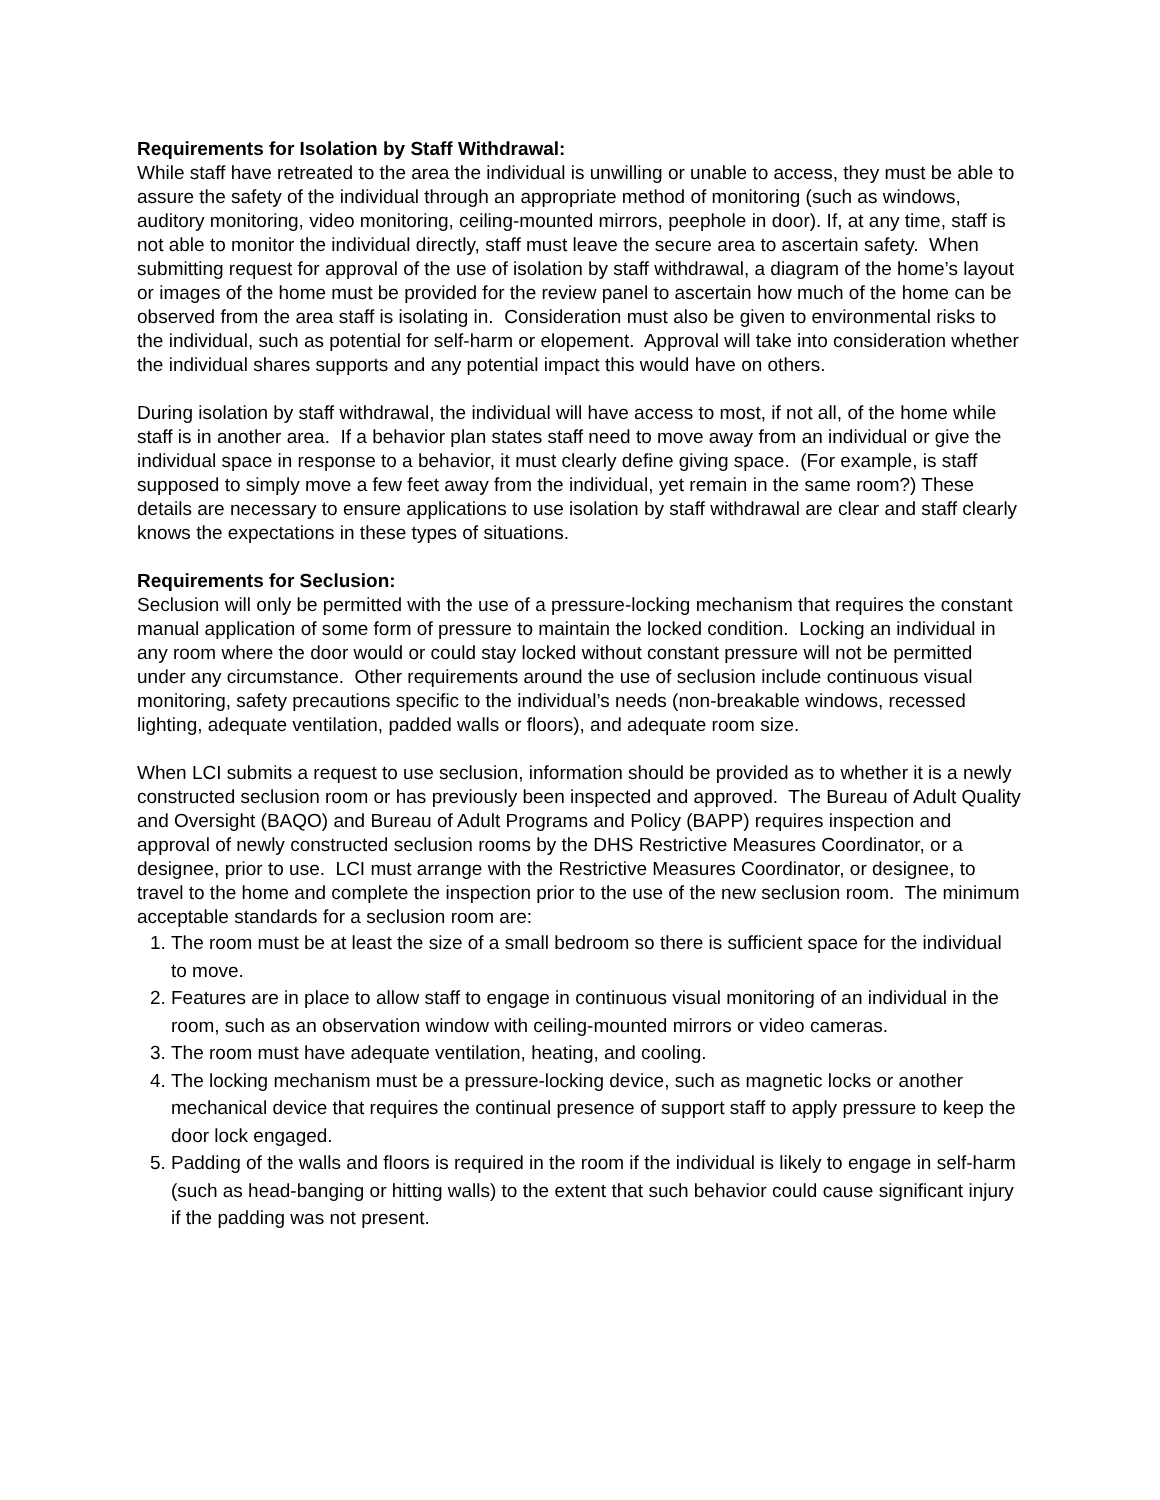Requirements for Isolation by Staff Withdrawal:
While staff have retreated to the area the individual is unwilling or unable to access, they must be able to assure the safety of the individual through an appropriate method of monitoring (such as windows, auditory monitoring, video monitoring, ceiling-mounted mirrors, peephole in door). If, at any time, staff is not able to monitor the individual directly, staff must leave the secure area to ascertain safety. When submitting request for approval of the use of isolation by staff withdrawal, a diagram of the home’s layout or images of the home must be provided for the review panel to ascertain how much of the home can be observed from the area staff is isolating in. Consideration must also be given to environmental risks to the individual, such as potential for self-harm or elopement. Approval will take into consideration whether the individual shares supports and any potential impact this would have on others.
During isolation by staff withdrawal, the individual will have access to most, if not all, of the home while staff is in another area. If a behavior plan states staff need to move away from an individual or give the individual space in response to a behavior, it must clearly define giving space. (For example, is staff supposed to simply move a few feet away from the individual, yet remain in the same room?) These details are necessary to ensure applications to use isolation by staff withdrawal are clear and staff clearly knows the expectations in these types of situations.
Requirements for Seclusion:
Seclusion will only be permitted with the use of a pressure-locking mechanism that requires the constant manual application of some form of pressure to maintain the locked condition. Locking an individual in any room where the door would or could stay locked without constant pressure will not be permitted under any circumstance. Other requirements around the use of seclusion include continuous visual monitoring, safety precautions specific to the individual’s needs (non-breakable windows, recessed lighting, adequate ventilation, padded walls or floors), and adequate room size.
When LCI submits a request to use seclusion, information should be provided as to whether it is a newly constructed seclusion room or has previously been inspected and approved. The Bureau of Adult Quality and Oversight (BAQO) and Bureau of Adult Programs and Policy (BAPP) requires inspection and approval of newly constructed seclusion rooms by the DHS Restrictive Measures Coordinator, or a designee, prior to use. LCI must arrange with the Restrictive Measures Coordinator, or designee, to travel to the home and complete the inspection prior to the use of the new seclusion room. The minimum acceptable standards for a seclusion room are:
1. The room must be at least the size of a small bedroom so there is sufficient space for the individual to move.
2. Features are in place to allow staff to engage in continuous visual monitoring of an individual in the room, such as an observation window with ceiling-mounted mirrors or video cameras.
3. The room must have adequate ventilation, heating, and cooling.
4. The locking mechanism must be a pressure-locking device, such as magnetic locks or another mechanical device that requires the continual presence of support staff to apply pressure to keep the door lock engaged.
5. Padding of the walls and floors is required in the room if the individual is likely to engage in self-harm (such as head-banging or hitting walls) to the extent that such behavior could cause significant injury if the padding was not present.